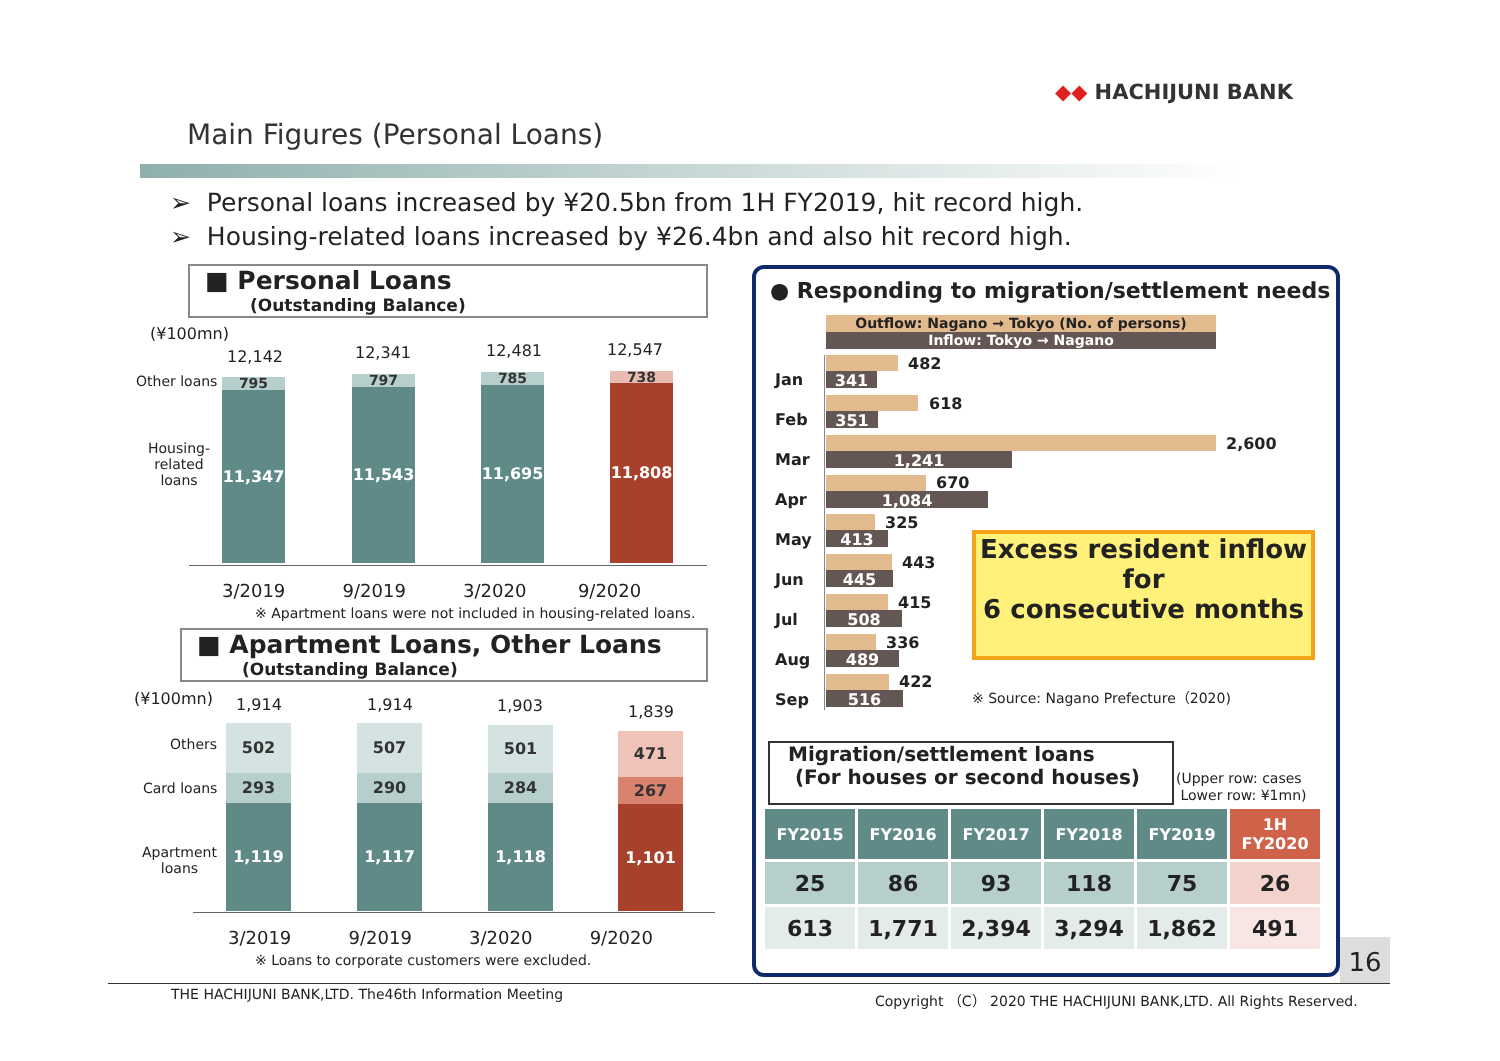◆◆ HACHIJUNI BANK
Main Figures (Personal Loans)
➢ Personal loans increased by ¥20.5bn from 1H FY2019, hit record high.
➢ Housing-related loans increased by ¥26.4bn and also hit record high.
■ Personal Loans
(Outstanding Balance)
(¥100mn)
Other loans
Housing-
related
loans
12,142 12,341 12,481 12,547
795
11,347
797
11,543
785
11,695
738
11,808
3/2019 9/2019 3/2020 9/2020
※ Apartment loans were not included in housing-related loans.
■ Apartment Loans, Other Loans
(Outstanding Balance)
(¥100mn) 1,914 1,914 1,903 1,839
Others
Card loans
Apartment
loans
502
293
1,119
507
290
1,117
501
284
1,118
471
267
1,101
3/2019 9/2019 3/2020 9/2020
※ Loans to corporate customers were excluded.
● Responding to migration/settlement needs
Outflow: Nagano → Tokyo (No. of persons)
Inflow: Tokyo → Nagano
Jan
Feb
Mar
Apr
May
Jun
Jul
Aug
Sep
482
341
618
351
2,600
1,241
670
1,084
325
413
443
445
415
508
336
489
422
516
Excess resident inflow
for
6 consecutive months
※ Source: Nagano Prefecture（2020)
Migration/settlement loans
(For houses or second houses)
(Upper row: cases
Lower row: ¥1mn)
| FY2015 | FY2016 | FY2017 | FY2018 | FY2019 | 1H FY2020 |
| --- | --- | --- | --- | --- | --- |
| 25 | 86 | 93 | 118 | 75 | 26 |
| 613 | 1,771 | 2,394 | 3,294 | 1,862 | 491 |
16
THE HACHIJUNI BANK,LTD. The46th Information Meeting
Copyright （C） 2020 THE HACHIJUNI BANK,LTD. All Rights Reserved.